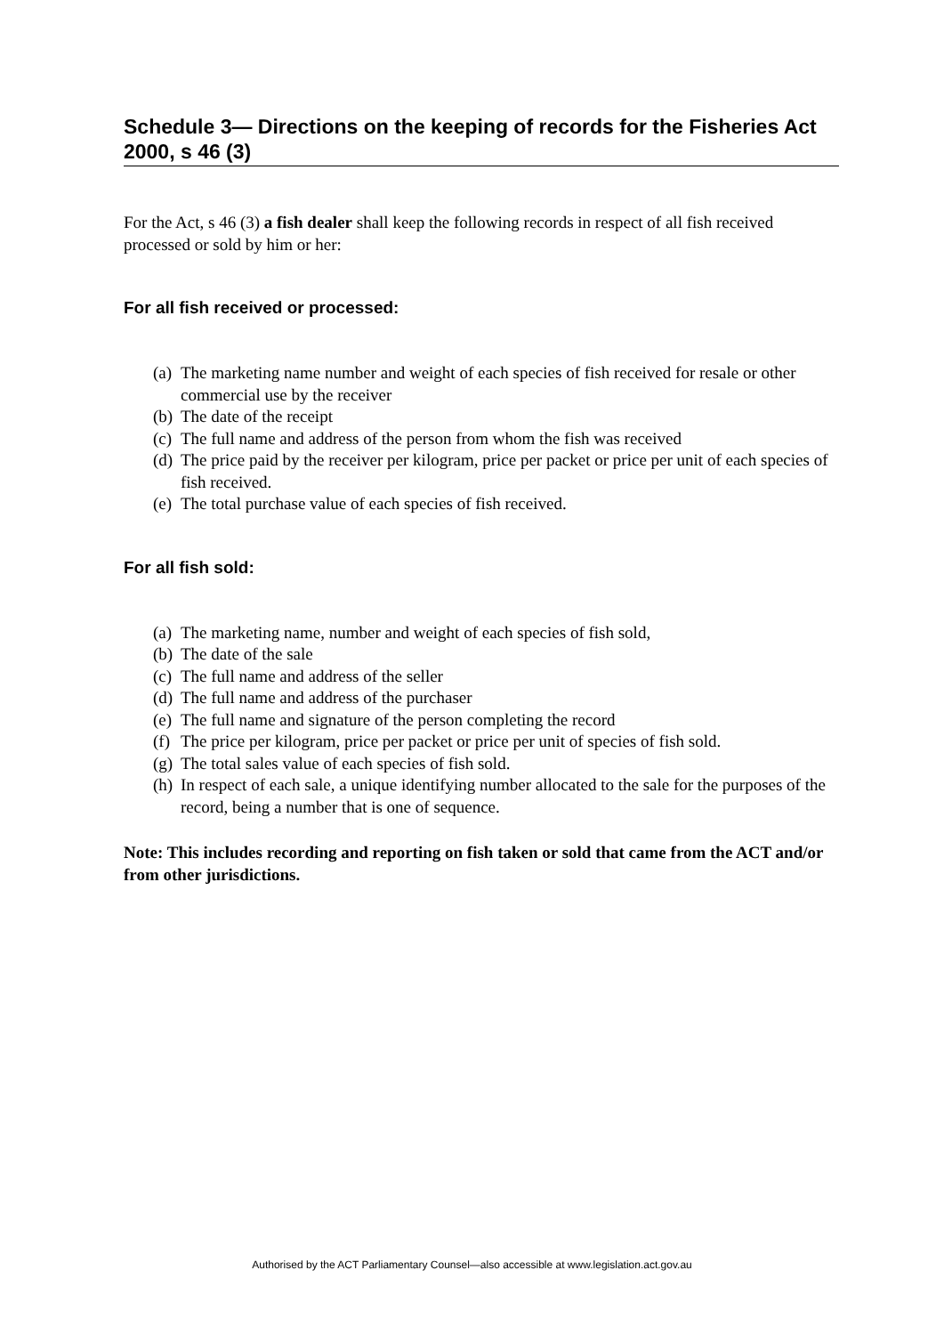Schedule 3— Directions on the keeping of records for the Fisheries Act 2000, s 46 (3)
For the Act, s 46 (3) a fish dealer shall keep the following records in respect of all fish received processed or sold by him or her:
For all fish received or processed:
(a) The marketing name number and weight of each species of fish received for resale or other commercial use by the receiver
(b) The date of the receipt
(c) The full name and address of the person from whom the fish was received
(d) The price paid by the receiver per kilogram, price per packet or price per unit of each species of fish received.
(e) The total purchase value of each species of fish received.
For all fish sold:
(a) The marketing name, number and weight of each species of fish sold,
(b) The date of the sale
(c) The full name and address of the seller
(d) The full name and address of the purchaser
(e) The full name and signature of the person completing the record
(f) The price per kilogram, price per packet or price per unit of species of fish sold.
(g) The total sales value of each species of fish sold.
(h) In respect of each sale, a unique identifying number allocated to the sale for the purposes of the record, being a number that is one of sequence.
Note: This includes recording and reporting on fish taken or sold that came from the ACT and/or from other jurisdictions.
Authorised by the ACT Parliamentary Counsel—also accessible at www.legislation.act.gov.au